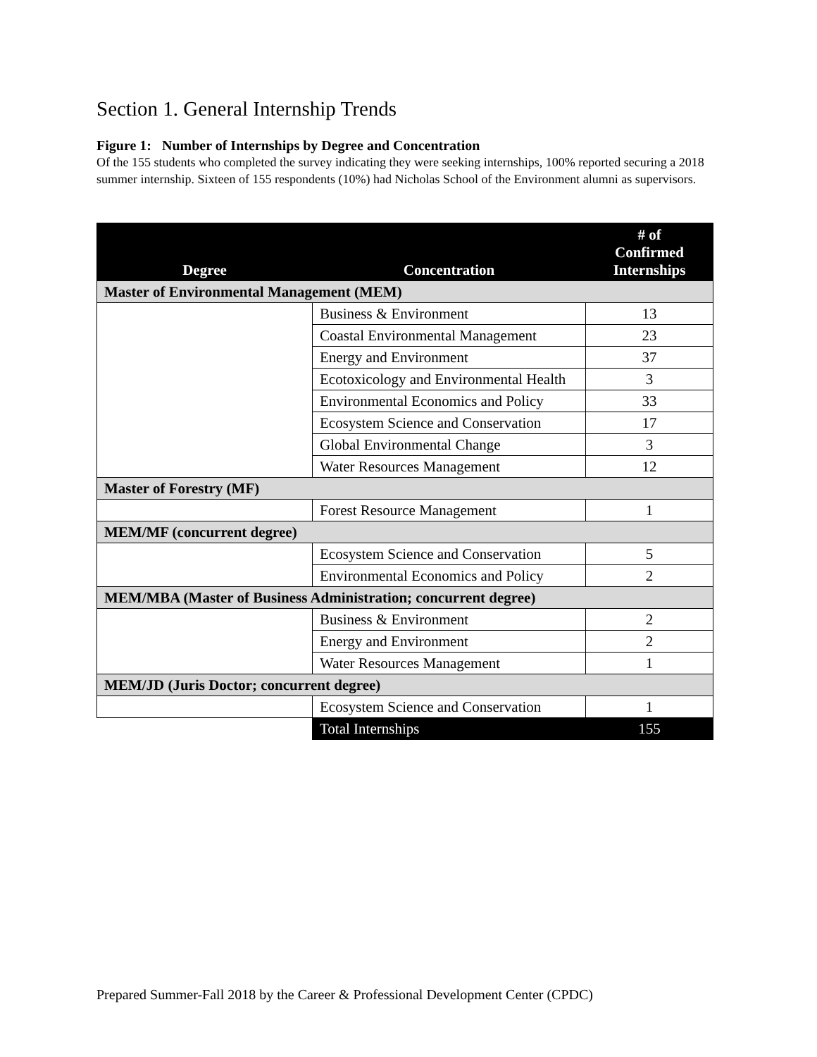Section 1. General Internship Trends
Figure 1: Number of Internships by Degree and Concentration
Of the 155 students who completed the survey indicating they were seeking internships, 100% reported securing a 2018 summer internship. Sixteen of 155 respondents (10%) had Nicholas School of the Environment alumni as supervisors.
| Degree | Concentration | # of Confirmed Internships |
| --- | --- | --- |
| Master of Environmental Management (MEM) | | |
| | Business & Environment | 13 |
| | Coastal Environmental Management | 23 |
| | Energy and Environment | 37 |
| | Ecotoxicology and Environmental Health | 3 |
| | Environmental Economics and Policy | 33 |
| | Ecosystem Science and Conservation | 17 |
| | Global Environmental Change | 3 |
| | Water Resources Management | 12 |
| Master of Forestry (MF) | | |
| | Forest Resource Management | 1 |
| MEM/MF (concurrent degree) | | |
| | Ecosystem Science and Conservation | 5 |
| | Environmental Economics and Policy | 2 |
| MEM/MBA (Master of Business Administration; concurrent degree) | | |
| | Business & Environment | 2 |
| | Energy and Environment | 2 |
| | Water Resources Management | 1 |
| MEM/JD (Juris Doctor; concurrent degree) | | |
| | Ecosystem Science and Conservation | 1 |
| | Total Internships | 155 |
Prepared Summer-Fall 2018 by the Career & Professional Development Center (CPDC)